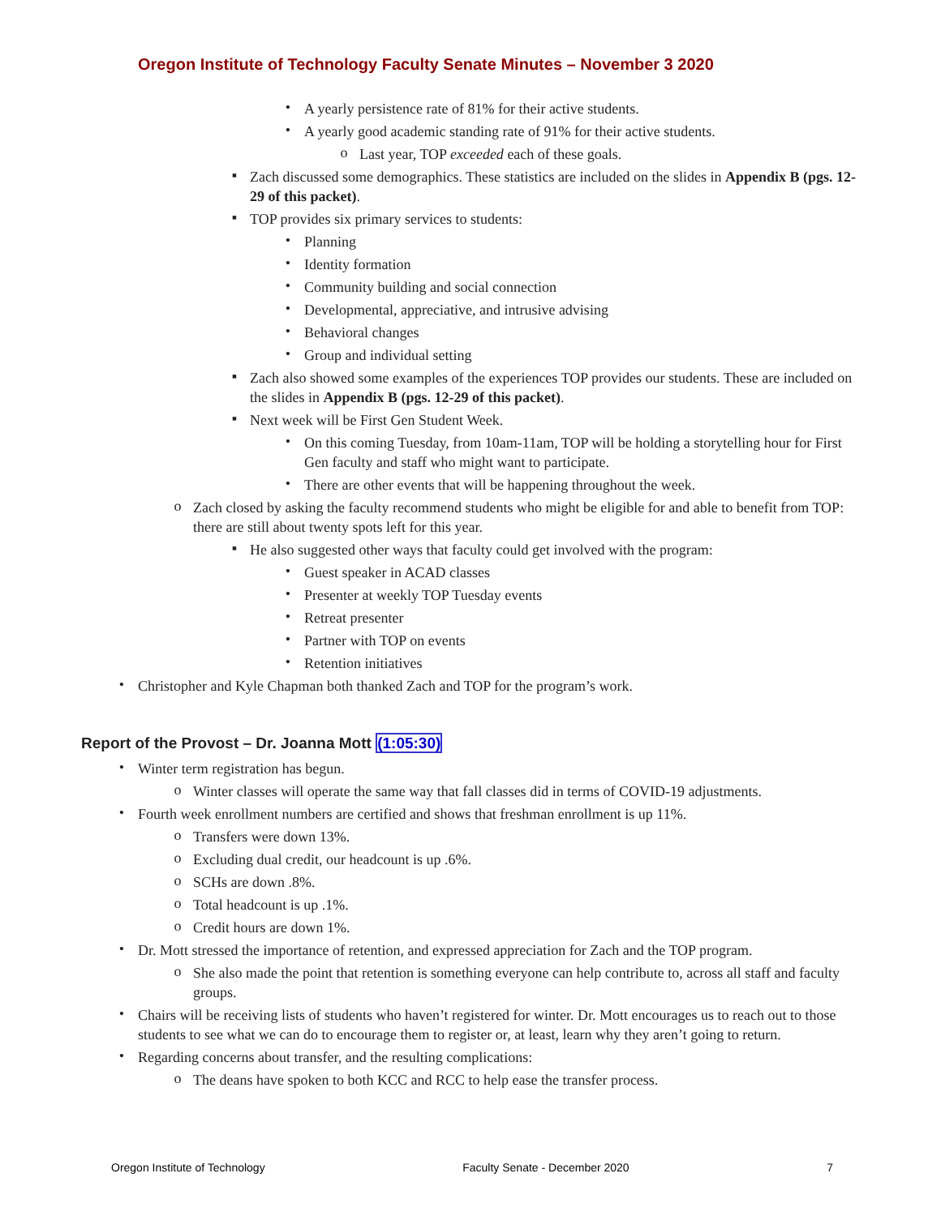Oregon Institute of Technology Faculty Senate Minutes – November 3 2020
•
A yearly persistence rate of 81% for their active students.
•
A yearly good academic standing rate of 91% for their active students.
o
Last year, TOP exceeded each of these goals.
▪
Zach discussed some demographics. These statistics are included on the slides in Appendix B (pgs. 12-29 of this packet).
▪
TOP provides six primary services to students:
•
Planning
•
Identity formation
•
Community building and social connection
•
Developmental, appreciative, and intrusive advising
•
Behavioral changes
•
Group and individual setting
▪
Zach also showed some examples of the experiences TOP provides our students. These are included on the slides in Appendix B (pgs. 12-29 of this packet).
▪
Next week will be First Gen Student Week.
•
On this coming Tuesday, from 10am-11am, TOP will be holding a storytelling hour for First Gen faculty and staff who might want to participate.
•
There are other events that will be happening throughout the week.
o
Zach closed by asking the faculty recommend students who might be eligible for and able to benefit from TOP: there are still about twenty spots left for this year.
▪
He also suggested other ways that faculty could get involved with the program:
•
Guest speaker in ACAD classes
•
Presenter at weekly TOP Tuesday events
•
Retreat presenter
•
Partner with TOP on events
•
Retention initiatives
•
Christopher and Kyle Chapman both thanked Zach and TOP for the program’s work.
Report of the Provost – Dr. Joanna Mott (1:05:30)
•
Winter term registration has begun.
o
Winter classes will operate the same way that fall classes did in terms of COVID-19 adjustments.
•
Fourth week enrollment numbers are certified and shows that freshman enrollment is up 11%.
o
Transfers were down 13%.
o
Excluding dual credit, our headcount is up .6%.
o
SCHs are down .8%.
o
Total headcount is up .1%.
o
Credit hours are down 1%.
•
Dr. Mott stressed the importance of retention, and expressed appreciation for Zach and the TOP program.
o
She also made the point that retention is something everyone can help contribute to, across all staff and faculty groups.
•
Chairs will be receiving lists of students who haven’t registered for winter. Dr. Mott encourages us to reach out to those students to see what we can do to encourage them to register or, at least, learn why they aren’t going to return.
•
Regarding concerns about transfer, and the resulting complications:
o
The deans have spoken to both KCC and RCC to help ease the transfer process.
Oregon Institute of Technology Faculty Senate - December 2020 7